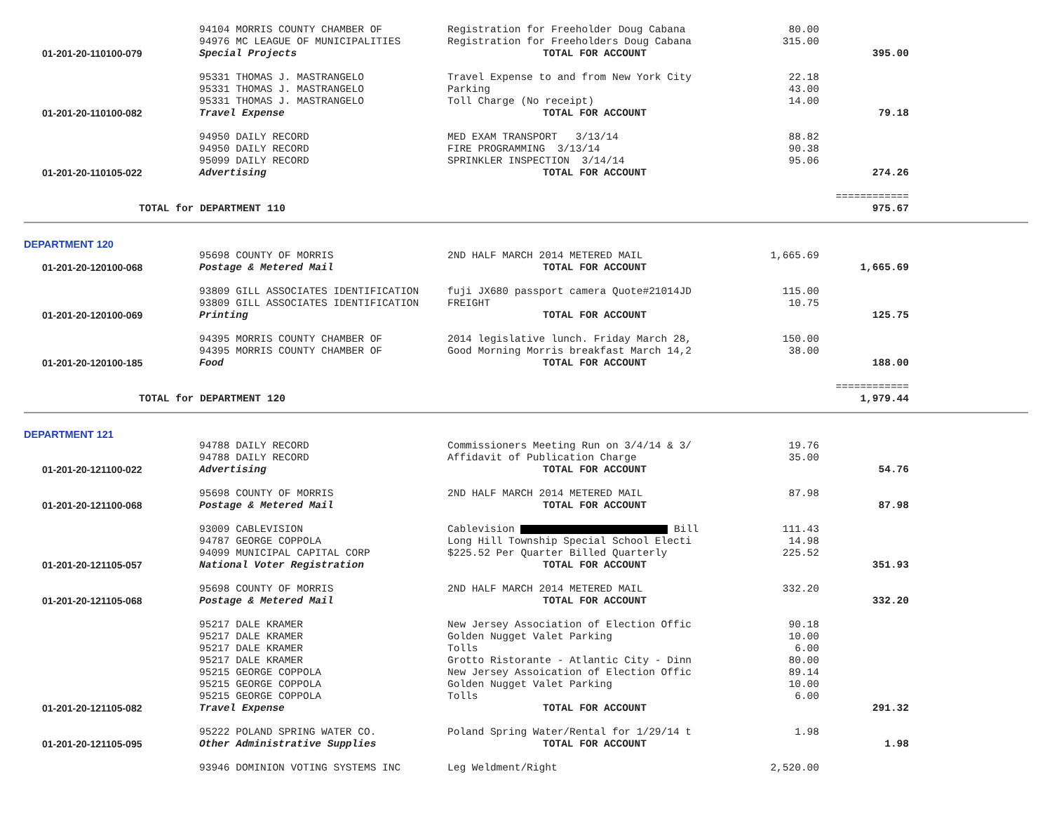| | 94104 MORRIS COUNTY CHAMBER OF | Registration for Freeholder Doug Cabana | 80.00 | |
| | 94976 MC LEAGUE OF MUNICIPALITIES | Registration for Freeholders Doug Cabana | 315.00 | |
| 01-201-20-110100-079 | Special Projects | TOTAL FOR ACCOUNT | | 395.00 |
| | 95331 THOMAS J. MASTRANGELO | Travel Expense to and from New York City | 22.18 | |
| | 95331 THOMAS J. MASTRANGELO | Parking | 43.00 | |
| | 95331 THOMAS J. MASTRANGELO | Toll Charge (No receipt) | 14.00 | |
| 01-201-20-110100-082 | Travel Expense | TOTAL FOR ACCOUNT | | 79.18 |
| | 94950 DAILY RECORD | MED EXAM TRANSPORT 3/13/14 | 88.82 | |
| | 94950 DAILY RECORD | FIRE PROGRAMMING 3/13/14 | 90.38 | |
| | 95099 DAILY RECORD | SPRINKLER INSPECTION 3/14/14 | 95.06 | |
| 01-201-20-110105-022 | Advertising | TOTAL FOR ACCOUNT | | 274.26 |
| | | | | ============ |
| TOTAL for DEPARTMENT 110 | | | | 975.67 |
DEPARTMENT 120
| | 95698 COUNTY OF MORRIS | 2ND HALF MARCH 2014 METERED MAIL | 1,665.69 | |
| 01-201-20-120100-068 | Postage & Metered Mail | TOTAL FOR ACCOUNT | | 1,665.69 |
| | 93809 GILL ASSOCIATES IDENTIFICATION | fuji JX680 passport camera Quote#21014JD | 115.00 | |
| | 93809 GILL ASSOCIATES IDENTIFICATION | FREIGHT | 10.75 | |
| 01-201-20-120100-069 | Printing | TOTAL FOR ACCOUNT | | 125.75 |
| | 94395 MORRIS COUNTY CHAMBER OF | 2014 legislative lunch. Friday March 28, | 150.00 | |
| | 94395 MORRIS COUNTY CHAMBER OF | Good Morning Morris breakfast March 14,2 | 38.00 | |
| 01-201-20-120100-185 | Food | TOTAL FOR ACCOUNT | | 188.00 |
| | | | | ============ |
| TOTAL for DEPARTMENT 120 | | | | 1,979.44 |
DEPARTMENT 121
| | 94788 DAILY RECORD | Commissioners Meeting Run on 3/4/14 & 3/ | 19.76 | |
| | 94788 DAILY RECORD | Affidavit of Publication Charge | 35.00 | |
| 01-201-20-121100-022 | Advertising | TOTAL FOR ACCOUNT | | 54.76 |
| | 95698 COUNTY OF MORRIS | 2ND HALF MARCH 2014 METERED MAIL | 87.98 | |
| 01-201-20-121100-068 | Postage & Metered Mail | TOTAL FOR ACCOUNT | | 87.98 |
| | 93009 CABLEVISION | Cablevision Bill | 111.43 | |
| | 94787 GEORGE COPPOLA | Long Hill Township Special School Electi | 14.98 | |
| | 94099 MUNICIPAL CAPITAL CORP | $225.52 Per Quarter Billed Quarterly | 225.52 | |
| 01-201-20-121105-057 | National Voter Registration | TOTAL FOR ACCOUNT | | 351.93 |
| | 95698 COUNTY OF MORRIS | 2ND HALF MARCH 2014 METERED MAIL | 332.20 | |
| 01-201-20-121105-068 | Postage & Metered Mail | TOTAL FOR ACCOUNT | | 332.20 |
| | 95217 DALE KRAMER | New Jersey Association of Election Offic | 90.18 | |
| | 95217 DALE KRAMER | Golden Nugget Valet Parking | 10.00 | |
| | 95217 DALE KRAMER | Tolls | 6.00 | |
| | 95217 DALE KRAMER | Grotto Ristorante - Atlantic City - Dinn | 80.00 | |
| | 95215 GEORGE COPPOLA | New Jersey Assoication of Election Offic | 89.14 | |
| | 95215 GEORGE COPPOLA | Golden Nugget Valet Parking | 10.00 | |
| | 95215 GEORGE COPPOLA | Tolls | 6.00 | |
| 01-201-20-121105-082 | Travel Expense | TOTAL FOR ACCOUNT | | 291.32 |
| | 95222 POLAND SPRING WATER CO. | Poland Spring Water/Rental for 1/29/14 t | 1.98 | |
| 01-201-20-121105-095 | Other Administrative Supplies | TOTAL FOR ACCOUNT | | 1.98 |
| | 93946 DOMINION VOTING SYSTEMS INC | Leg Weldment/Right | 2,520.00 | |